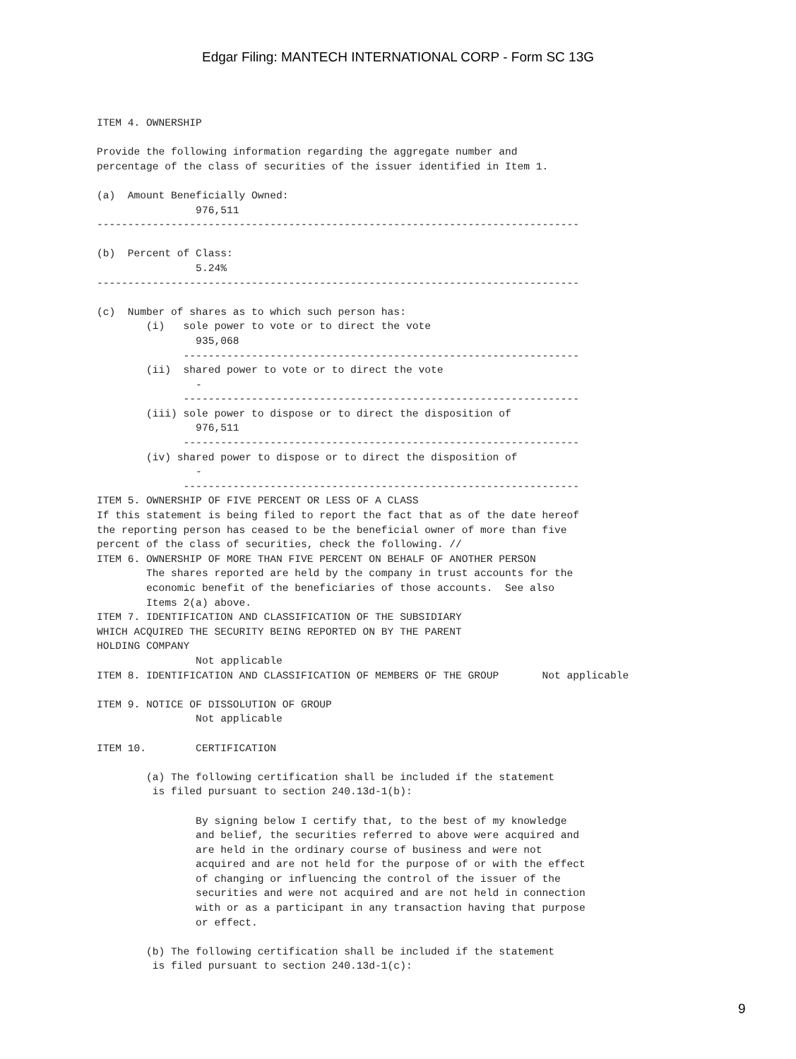Edgar Filing: MANTECH INTERNATIONAL CORP - Form SC 13G
ITEM 4. OWNERSHIP

Provide the following information regarding the aggregate number and
percentage of the class of securities of the issuer identified in Item 1.

(a)  Amount Beneficially Owned:
                976,511
------------------------------------------------------------------------------

(b)  Percent of Class:
                5.24%
------------------------------------------------------------------------------

(c)  Number of shares as to which such person has:
        (i)   sole power to vote or to direct the vote
                935,068
              ----------------------------------------------------------------
        (ii)  shared power to vote or to direct the vote
                -
              ----------------------------------------------------------------
        (iii) sole power to dispose or to direct the disposition of
                976,511
              ----------------------------------------------------------------
        (iv) shared power to dispose or to direct the disposition of
                -
              ----------------------------------------------------------------
ITEM 5. OWNERSHIP OF FIVE PERCENT OR LESS OF A CLASS
If this statement is being filed to report the fact that as of the date hereof
the reporting person has ceased to be the beneficial owner of more than five
percent of the class of securities, check the following. //
ITEM 6. OWNERSHIP OF MORE THAN FIVE PERCENT ON BEHALF OF ANOTHER PERSON
        The shares reported are held by the company in trust accounts for the
        economic benefit of the beneficiaries of those accounts.  See also
        Items 2(a) above.
ITEM 7. IDENTIFICATION AND CLASSIFICATION OF THE SUBSIDIARY
WHICH ACQUIRED THE SECURITY BEING REPORTED ON BY THE PARENT
HOLDING COMPANY
                Not applicable
ITEM 8. IDENTIFICATION AND CLASSIFICATION OF MEMBERS OF THE GROUP       Not applicable

ITEM 9. NOTICE OF DISSOLUTION OF GROUP
                Not applicable

ITEM 10.        CERTIFICATION

        (a) The following certification shall be included if the statement
         is filed pursuant to section 240.13d-1(b):

                By signing below I certify that, to the best of my knowledge
                and belief, the securities referred to above were acquired and
                are held in the ordinary course of business and were not
                acquired and are not held for the purpose of or with the effect
                of changing or influencing the control of the issuer of the
                securities and were not acquired and are not held in connection
                with or as a participant in any transaction having that purpose
                or effect.

        (b) The following certification shall be included if the statement
         is filed pursuant to section 240.13d-1(c):
9